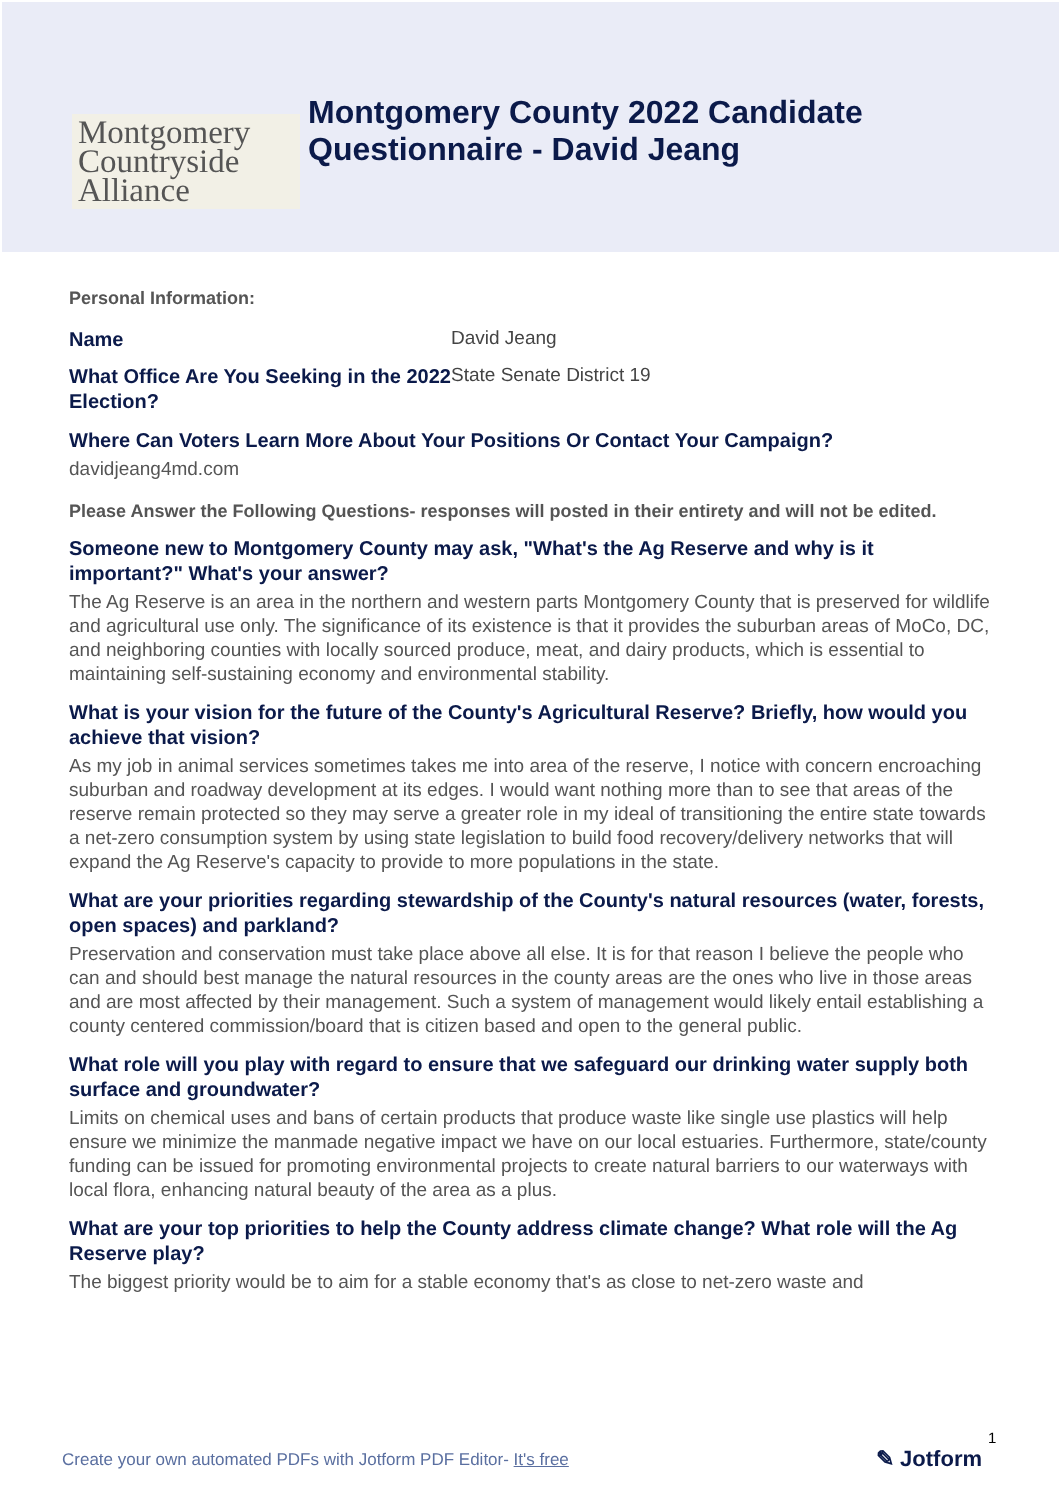Montgomery
Countryside
Alliance
Montgomery County 2022 Candidate
Questionnaire - David Jeang
Personal Information:
Name
David Jeang
What Office Are You Seeking in the 2022 Election?
State Senate District 19
Where Can Voters Learn More About Your Positions Or Contact Your Campaign?
davidjeang4md.com
Please Answer the Following Questions- responses will posted in their entirety and will not be edited.
Someone new to Montgomery County may ask, "What's the Ag Reserve and why is it important?" What's your answer?
The Ag Reserve is an area in the northern and western parts Montgomery County that is preserved for wildlife and agricultural use only. The significance of its existence is that it provides the suburban areas of MoCo, DC, and neighboring counties with locally sourced produce, meat, and dairy products, which is essential to maintaining self-sustaining economy and environmental stability.
What is your vision for the future of the County's Agricultural Reserve? Briefly, how would you achieve that vision?
As my job in animal services sometimes takes me into area of the reserve, I notice with concern encroaching suburban and roadway development at its edges. I would want nothing more than to see that areas of the reserve remain protected so they may serve a greater role in my ideal of transitioning the entire state towards a net-zero consumption system by using state legislation to build food recovery/delivery networks that will expand the Ag Reserve's capacity to provide to more populations in the state.
What are your priorities regarding stewardship of the County's natural resources (water, forests, open spaces) and parkland?
Preservation and conservation must take place above all else. It is for that reason I believe the people who can and should best manage the natural resources in the county areas are the ones who live in those areas and are most affected by their management. Such a system of management would likely entail establishing a county centered commission/board that is citizen based and open to the general public.
What role will you play with regard to ensure that we safeguard our drinking water supply both surface and groundwater?
Limits on chemical uses and bans of certain products that produce waste like single use plastics will help ensure we minimize the manmade negative impact we have on our local estuaries. Furthermore, state/county funding can be issued for promoting environmental projects to create natural barriers to our waterways with local flora, enhancing natural beauty of the area as a plus.
What are your top priorities to help the County address climate change? What role will the Ag Reserve play?
The biggest priority would be to aim for a stable economy that's as close to net-zero waste and
1
Create your own automated PDFs with Jotform PDF Editor- It's free
✎ Jotform